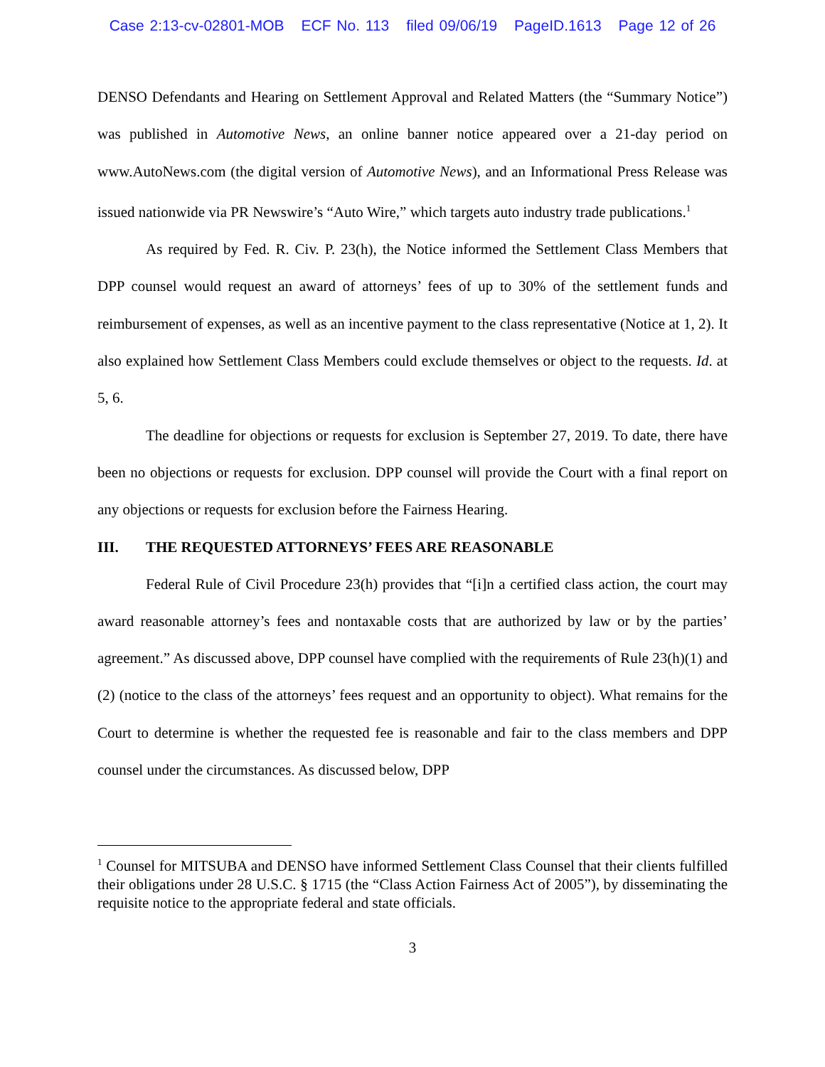Case 2:13-cv-02801-MOB ECF No. 113 filed 09/06/19 PageID.1613 Page 12 of 26
DENSO Defendants and Hearing on Settlement Approval and Related Matters (the “Summary Notice”) was published in Automotive News, an online banner notice appeared over a 21-day period on www.AutoNews.com (the digital version of Automotive News), and an Informational Press Release was issued nationwide via PR Newswire’s “Auto Wire,” which targets auto industry trade publications.<sup>1</sup>
As required by Fed. R. Civ. P. 23(h), the Notice informed the Settlement Class Members that DPP counsel would request an award of attorneys’ fees of up to 30% of the settlement funds and reimbursement of expenses, as well as an incentive payment to the class representative (Notice at 1, 2). It also explained how Settlement Class Members could exclude themselves or object to the requests. Id. at 5, 6.
The deadline for objections or requests for exclusion is September 27, 2019. To date, there have been no objections or requests for exclusion. DPP counsel will provide the Court with a final report on any objections or requests for exclusion before the Fairness Hearing.
III. THE REQUESTED ATTORNEYS’ FEES ARE REASONABLE
Federal Rule of Civil Procedure 23(h) provides that “[i]n a certified class action, the court may award reasonable attorney’s fees and nontaxable costs that are authorized by law or by the parties’ agreement.” As discussed above, DPP counsel have complied with the requirements of Rule 23(h)(1) and (2) (notice to the class of the attorneys’ fees request and an opportunity to object). What remains for the Court to determine is whether the requested fee is reasonable and fair to the class members and DPP counsel under the circumstances. As discussed below, DPP
<sup>1</sup> Counsel for MITSUBA and DENSO have informed Settlement Class Counsel that their clients fulfilled their obligations under 28 U.S.C. § 1715 (the “Class Action Fairness Act of 2005”), by disseminating the requisite notice to the appropriate federal and state officials.
3